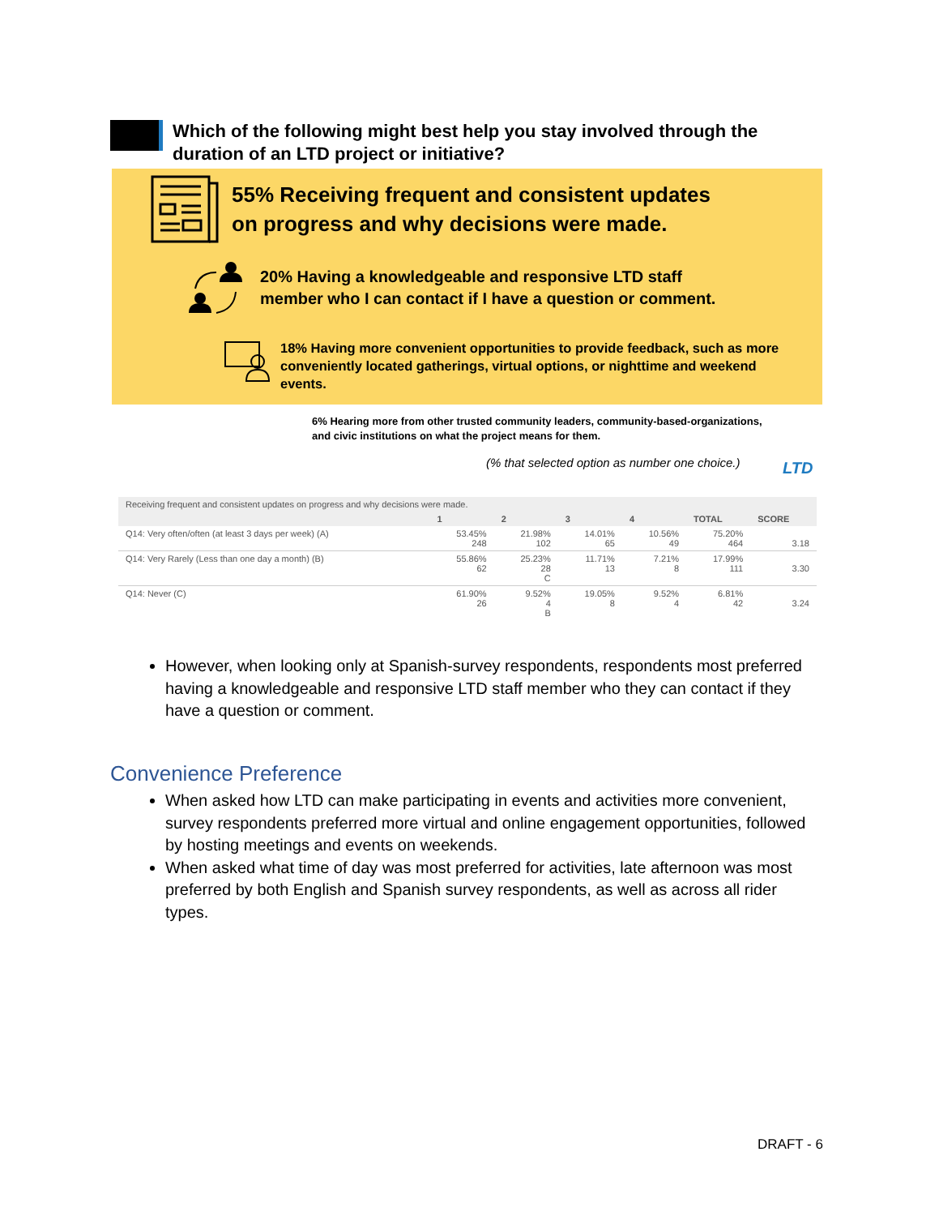Which of the following might best help you stay involved through the duration of an LTD project or initiative?
55% Receiving frequent and consistent updates
on progress and why decisions were made.
20% Having a knowledgeable and responsive LTD staff
member who I can contact if I have a question or comment.
18% Having more convenient opportunities to provide feedback, such as more conveniently located gatherings, virtual options, or nighttime and weekend events.
6% Hearing more from other trusted community leaders, community-based-organizations,
and civic institutions on what the project means for them.
(% that selected option as number one choice.)
LTD
| Receiving frequent and consistent updates on progress and why decisions were made. | | | | | | |
| --- | --- | --- | --- | --- | --- | --- |
| | 1 | 2 | 3 | 4 | TOTAL | SCORE |
| Q14: Very often/often (at least 3 days per week) (A) | 53.45% 248 | 21.98% 102 | 14.01% 65 | 10.56% 49 | 75.20% 464 | 3.18 |
| Q14: Very Rarely (Less than one day a month) (B) | 55.86% 62 | 25.23% 28 C | 11.71% 13 | 7.21% 8 | 17.99% 111 | 3.30 |
| Q14: Never (C) | 61.90% 26 | 9.52% 4 B | 19.05% 8 | 9.52% 4 | 6.81% 42 | 3.24 |
However, when looking only at Spanish-survey respondents, respondents most preferred having a knowledgeable and responsive LTD staff member who they can contact if they have a question or comment.
Convenience Preference
When asked how LTD can make participating in events and activities more convenient, survey respondents preferred more virtual and online engagement opportunities, followed by hosting meetings and events on weekends.
When asked what time of day was most preferred for activities, late afternoon was most preferred by both English and Spanish survey respondents, as well as across all rider types.
DRAFT - 6